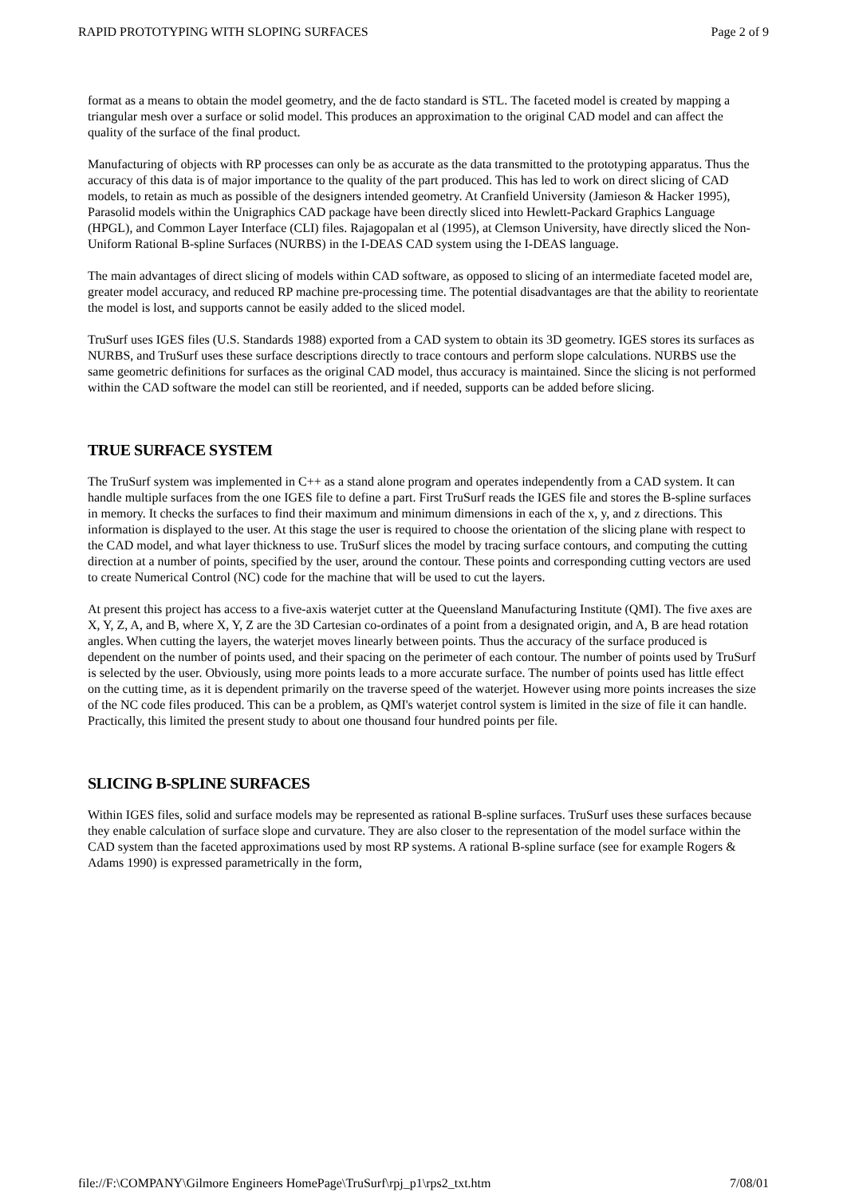RAPID PROTOTYPING WITH SLOPING SURFACES Page 2 of 9
format as a means to obtain the model geometry, and the de facto standard is STL. The faceted model is created by mapping a triangular mesh over a surface or solid model. This produces an approximation to the original CAD model and can affect the quality of the surface of the final product.
Manufacturing of objects with RP processes can only be as accurate as the data transmitted to the prototyping apparatus. Thus the accuracy of this data is of major importance to the quality of the part produced. This has led to work on direct slicing of CAD models, to retain as much as possible of the designers intended geometry. At Cranfield University (Jamieson & Hacker 1995), Parasolid models within the Unigraphics CAD package have been directly sliced into Hewlett-Packard Graphics Language (HPGL), and Common Layer Interface (CLI) files. Rajagopalan et al (1995), at Clemson University, have directly sliced the Non-Uniform Rational B-spline Surfaces (NURBS) in the I-DEAS CAD system using the I-DEAS language.
The main advantages of direct slicing of models within CAD software, as opposed to slicing of an intermediate faceted model are, greater model accuracy, and reduced RP machine pre-processing time. The potential disadvantages are that the ability to reorientate the model is lost, and supports cannot be easily added to the sliced model.
TruSurf uses IGES files (U.S. Standards 1988) exported from a CAD system to obtain its 3D geometry. IGES stores its surfaces as NURBS, and TruSurf uses these surface descriptions directly to trace contours and perform slope calculations. NURBS use the same geometric definitions for surfaces as the original CAD model, thus accuracy is maintained. Since the slicing is not performed within the CAD software the model can still be reoriented, and if needed, supports can be added before slicing.
TRUE SURFACE SYSTEM
The TruSurf system was implemented in C++ as a stand alone program and operates independently from a CAD system. It can handle multiple surfaces from the one IGES file to define a part. First TruSurf reads the IGES file and stores the B-spline surfaces in memory. It checks the surfaces to find their maximum and minimum dimensions in each of the x, y, and z directions. This information is displayed to the user. At this stage the user is required to choose the orientation of the slicing plane with respect to the CAD model, and what layer thickness to use. TruSurf slices the model by tracing surface contours, and computing the cutting direction at a number of points, specified by the user, around the contour. These points and corresponding cutting vectors are used to create Numerical Control (NC) code for the machine that will be used to cut the layers.
At present this project has access to a five-axis waterjet cutter at the Queensland Manufacturing Institute (QMI). The five axes are X, Y, Z, A, and B, where X, Y, Z are the 3D Cartesian co-ordinates of a point from a designated origin, and A, B are head rotation angles. When cutting the layers, the waterjet moves linearly between points. Thus the accuracy of the surface produced is dependent on the number of points used, and their spacing on the perimeter of each contour. The number of points used by TruSurf is selected by the user. Obviously, using more points leads to a more accurate surface. The number of points used has little effect on the cutting time, as it is dependent primarily on the traverse speed of the waterjet. However using more points increases the size of the NC code files produced. This can be a problem, as QMI's waterjet control system is limited in the size of file it can handle. Practically, this limited the present study to about one thousand four hundred points per file.
SLICING B-SPLINE SURFACES
Within IGES files, solid and surface models may be represented as rational B-spline surfaces. TruSurf uses these surfaces because they enable calculation of surface slope and curvature. They are also closer to the representation of the model surface within the CAD system than the faceted approximations used by most RP systems. A rational B-spline surface (see for example Rogers & Adams 1990) is expressed parametrically in the form,
file://F:\COMPANY\Gilmore Engineers HomePage\TruSurf\rpj_p1\rps2_txt.htm 7/08/01